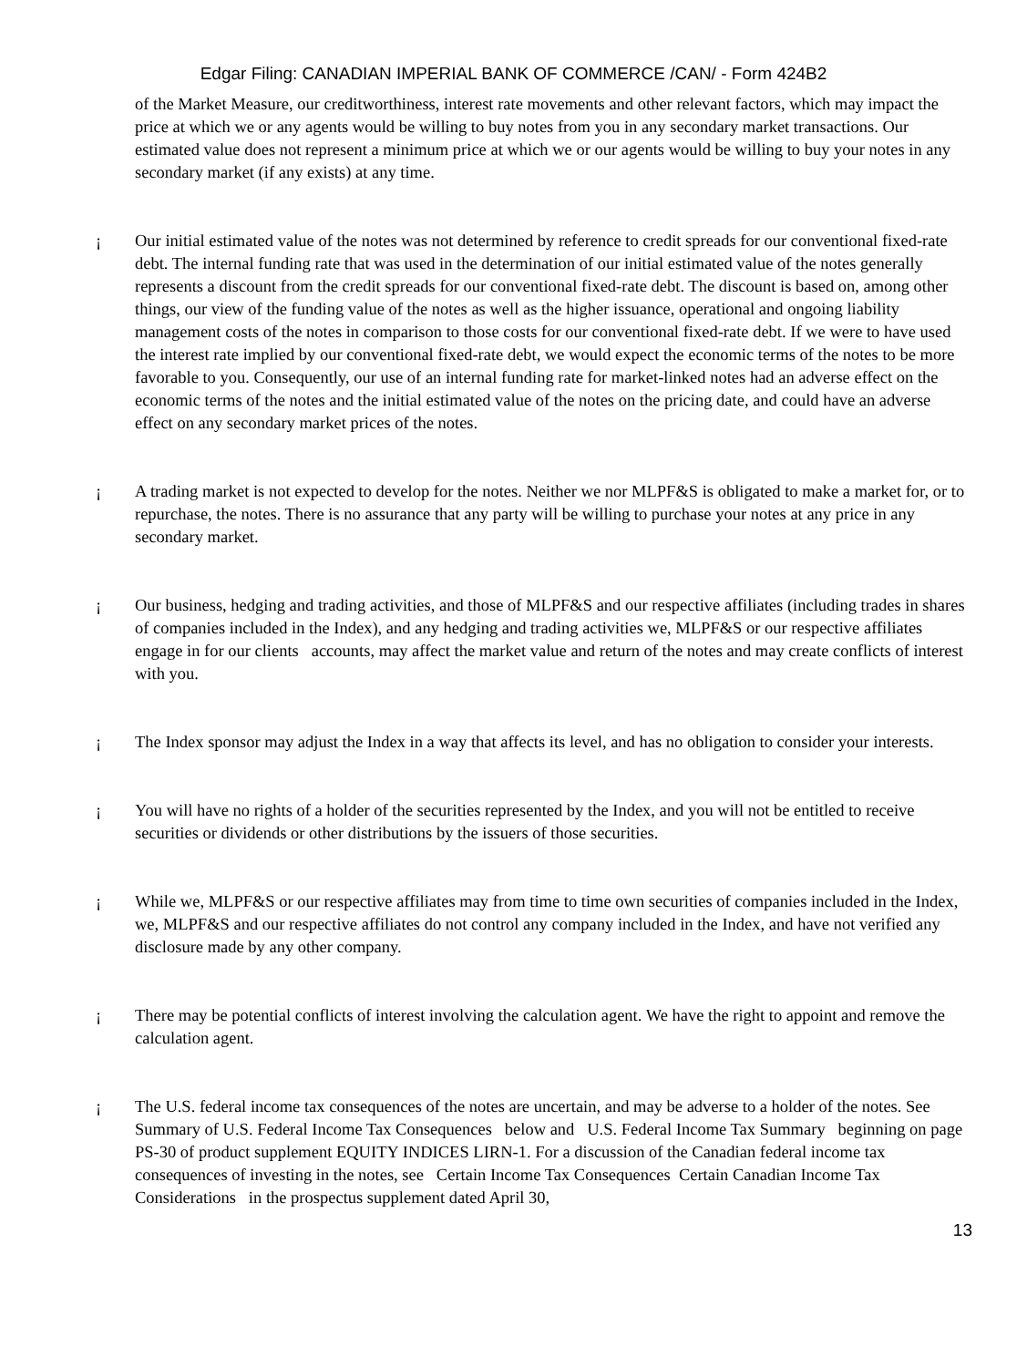Edgar Filing: CANADIAN IMPERIAL BANK OF COMMERCE /CAN/ - Form 424B2
of the Market Measure, our creditworthiness, interest rate movements and other relevant factors, which may impact the price at which we or any agents would be willing to buy notes from you in any secondary market transactions. Our estimated value does not represent a minimum price at which we or our agents would be willing to buy your notes in any secondary market (if any exists) at any time.
¡ Our initial estimated value of the notes was not determined by reference to credit spreads for our conventional fixed-rate debt. The internal funding rate that was used in the determination of our initial estimated value of the notes generally represents a discount from the credit spreads for our conventional fixed-rate debt. The discount is based on, among other things, our view of the funding value of the notes as well as the higher issuance, operational and ongoing liability management costs of the notes in comparison to those costs for our conventional fixed-rate debt. If we were to have used the interest rate implied by our conventional fixed-rate debt, we would expect the economic terms of the notes to be more favorable to you. Consequently, our use of an internal funding rate for market-linked notes had an adverse effect on the economic terms of the notes and the initial estimated value of the notes on the pricing date, and could have an adverse effect on any secondary market prices of the notes.
¡ A trading market is not expected to develop for the notes. Neither we nor MLPF&S is obligated to make a market for, or to repurchase, the notes. There is no assurance that any party will be willing to purchase your notes at any price in any secondary market.
¡ Our business, hedging and trading activities, and those of MLPF&S and our respective affiliates (including trades in shares of companies included in the Index), and any hedging and trading activities we, MLPF&S or our respective affiliates engage in for our clients accounts, may affect the market value and return of the notes and may create conflicts of interest with you.
¡ The Index sponsor may adjust the Index in a way that affects its level, and has no obligation to consider your interests.
¡ You will have no rights of a holder of the securities represented by the Index, and you will not be entitled to receive securities or dividends or other distributions by the issuers of those securities.
¡ While we, MLPF&S or our respective affiliates may from time to time own securities of companies included in the Index, we, MLPF&S and our respective affiliates do not control any company included in the Index, and have not verified any disclosure made by any other company.
¡ There may be potential conflicts of interest involving the calculation agent. We have the right to appoint and remove the calculation agent.
¡ The U.S. federal income tax consequences of the notes are uncertain, and may be adverse to a holder of the notes. See Summary of U.S. Federal Income Tax Consequences below and U.S. Federal Income Tax Summary beginning on page PS-30 of product supplement EQUITY INDICES LIRN-1. For a discussion of the Canadian federal income tax consequences of investing in the notes, see Certain Income Tax Consequences Certain Canadian Income Tax Considerations in the prospectus supplement dated April 30,
13